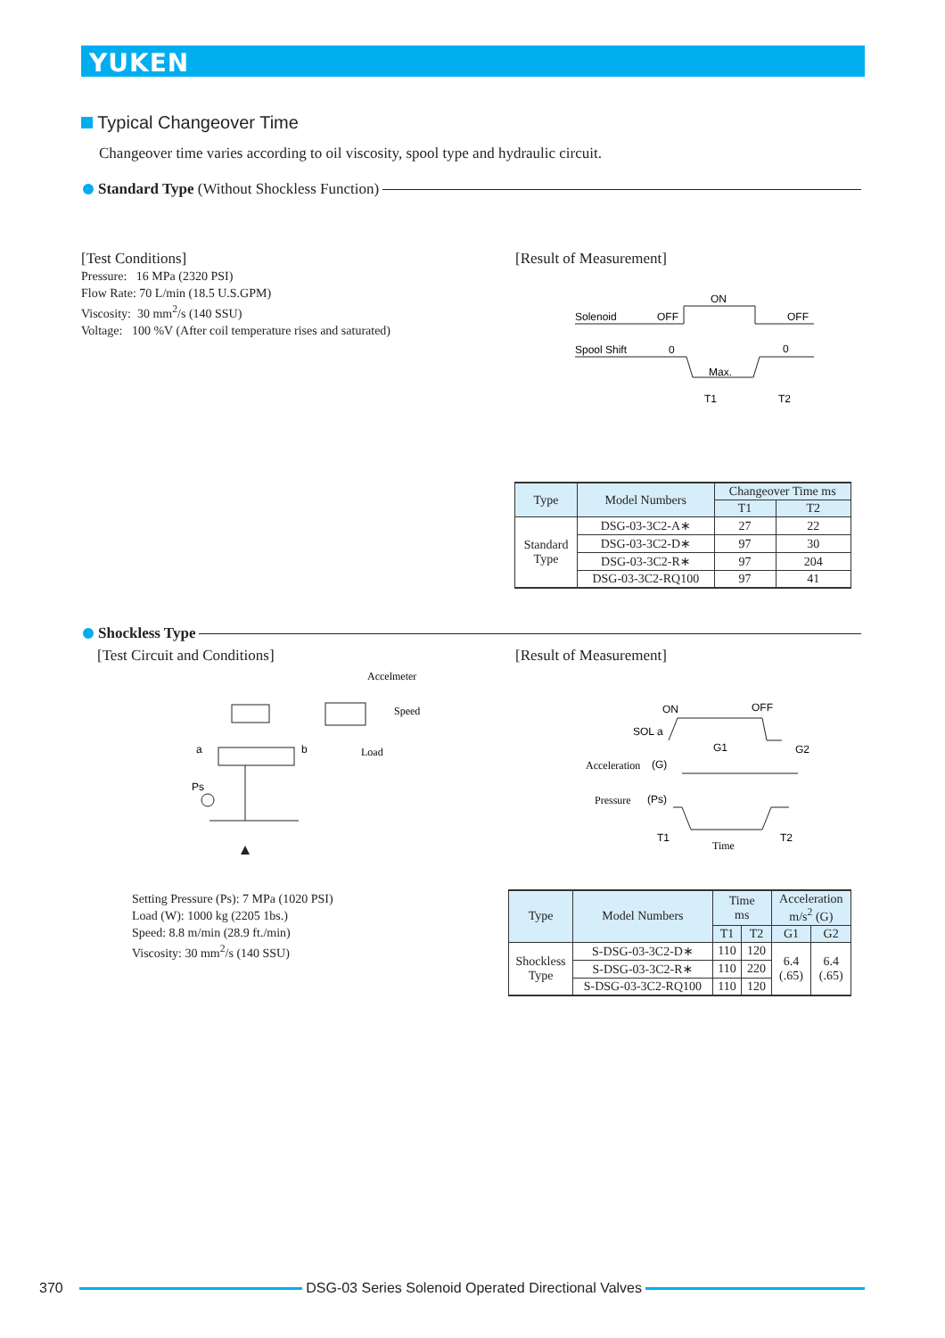YUKEN
Typical Changeover Time
Changeover time varies according to oil viscosity, spool type and hydraulic circuit.
Standard Type (Without Shockless Function)
[Test Conditions]
Pressure: 16 MPa (2320 PSI)
Flow Rate: 70 L/min (18.5 U.S.GPM)
Viscosity: 30 mm<sup>2</sup>/s (140 SSU)
Voltage: 100 %V (After coil temperature rises and saturated)
[Result of Measurement]
Solenoid
OFF
ON
OFF
Spool Shift
0
0
Max.
T1
T2
| Type | Model Numbers | Changeover Time ms | |
| --- | --- | --- | --- |
| | | T1 | T2 |
| Standard Type | DSG-03-3C2-A∗ | 27 | 22 |
| | DSG-03-3C2-D∗ | 97 | 30 |
| | DSG-03-3C2-R∗ | 97 | 204 |
| | DSG-03-3C2-RQ100 | 97 | 41 |
Shockless Type
[Test Circuit and Conditions] [Result of Measurement]
Accelmeter
Speed
Load
a
b
Ps
ON
OFF
SOL a
Acceleration
(G)
G1
G2
Pressure
(Ps)
T1
Time
T2
Setting Pressure (Ps): 7 MPa (1020 PSI)
Load (W): 1000 kg (2205 1bs.)
Speed: 8.8 m/min (28.9 ft./min)
Viscosity: 30 mm<sup>2</sup>/s (140 SSU)
| Type | Model Numbers | Time ms | | Acceleration m/s<sup>2</sup> (G) | |
| --- | --- | --- | --- | --- | --- |
| | | T1 | T2 | G1 | G2 |
| Shockless Type | S-DSG-03-3C2-D∗ | 110 | 120 | 6.4 (.65) | 6.4 (.65) |
| | S-DSG-03-3C2-R∗ | 110 | 220 | | |
| | S-DSG-03-3C2-RQ100 | 110 | 120 | | |
370 DSG-03 Series Solenoid Operated Directional Valves